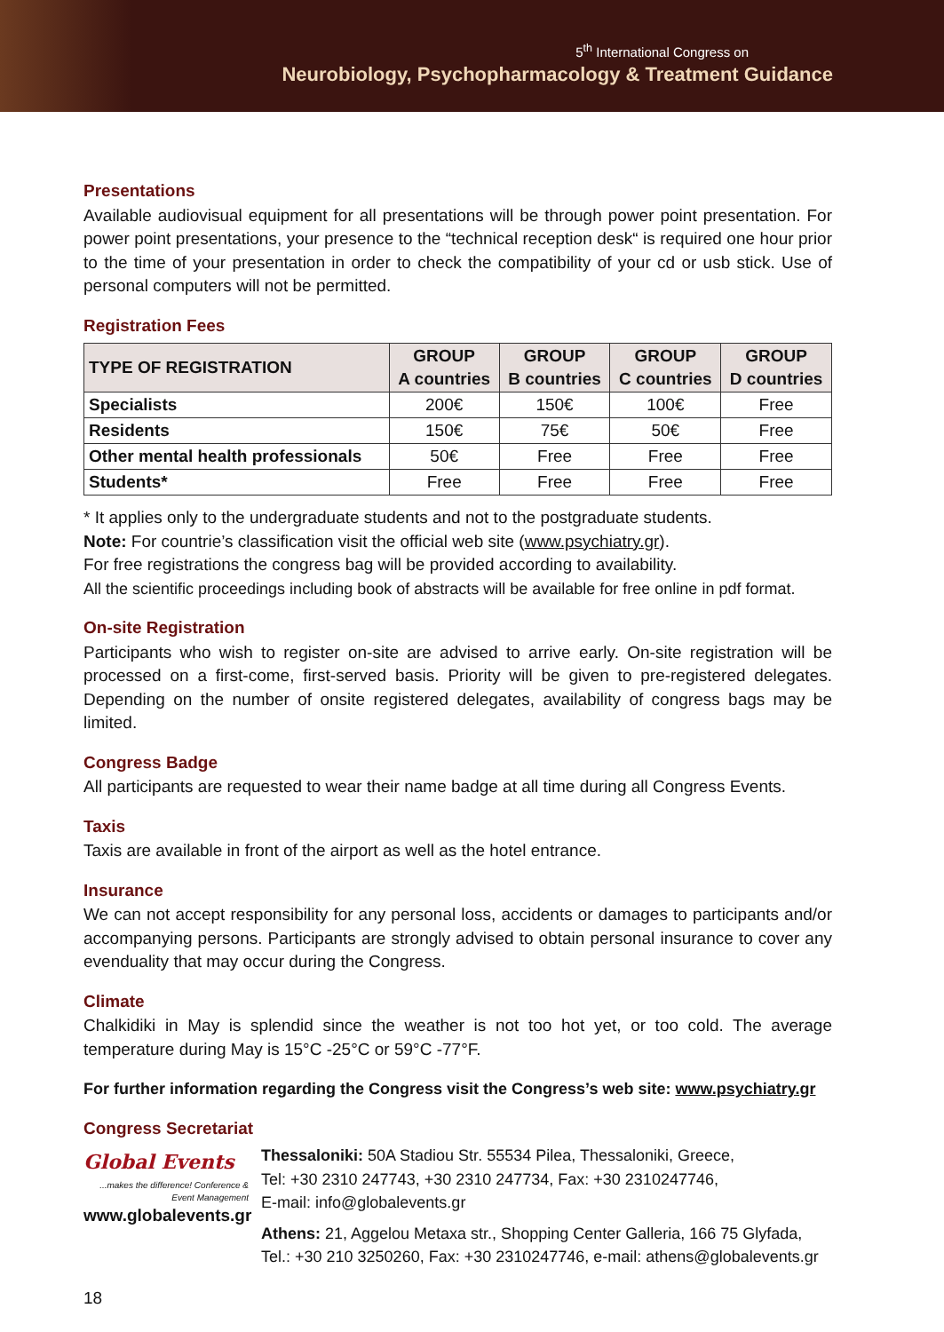5<sup>th</sup> International Congress on
Neurobiology, Psychopharmacology & Treatment Guidance
Presentations
Available audiovisual equipment for all presentations will be through power point presentation. For power point presentations, your presence to the “technical reception desk“ is required one hour prior to the time of your presentation in order to check the compatibility of your cd or usb stick. Use of personal computers will not be permitted.
Registration Fees
| TYPE OF REGISTRATION | GROUP A countries | GROUP B countries | GROUP C countries | GROUP D countries |
| --- | --- | --- | --- | --- |
| Specialists | 200€ | 150€ | 100€ | Free |
| Residents | 150€ | 75€ | 50€ | Free |
| Other mental health professionals | 50€ | Free | Free | Free |
| Students* | Free | Free | Free | Free |
* It applies only to the undergraduate students and not to the postgraduate students.
Note: For countrie’s classification visit the official web site (www.psychiatry.gr).
For free registrations the congress bag will be provided according to availability.
All the scientific proceedings including book of abstracts will be available for free online in pdf format.
On-site Registration
Participants who wish to register on-site are advised to arrive early. On-site registration will be processed on a first-come, first-served basis. Priority will be given to pre-registered delegates. Depending on the number of onsite registered delegates, availability of congress bags may be limited.
Congress Badge
All participants are requested to wear their name badge at all time during all Congress Events.
Taxis
Taxis are available in front of the airport as well as the hotel entrance.
Insurance
We can not accept responsibility for any personal loss, accidents or damages to participants and/or accompanying persons. Participants are strongly advised to obtain personal insurance to cover any evenduality that may occur during the Congress.
Climate
Chalkidiki in May is splendid since the weather is not too hot yet, or too cold. The average temperature during May is 15°C -25°C or 59°C -77°F.
For further information regarding the Congress visit the Congress’s web site: www.psychiatry.gr
Congress Secretariat
Global Events
...makes the difference! Conference & Event Management
www.globalevents.gr
Thessaloniki: 50A Stadiou Str. 55534 Pilea, Thessaloniki, Greece,
Tel: +30 2310 247743, +30 2310 247734, Fax: +30 2310247746,
E-mail: info@globalevents.gr
Athens: 21, Aggelou Metaxa str., Shopping Center Galleria, 166 75 Glyfada,
Tel.: +30 210 3250260, Fax: +30 2310247746, e-mail: athens@globalevents.gr
18